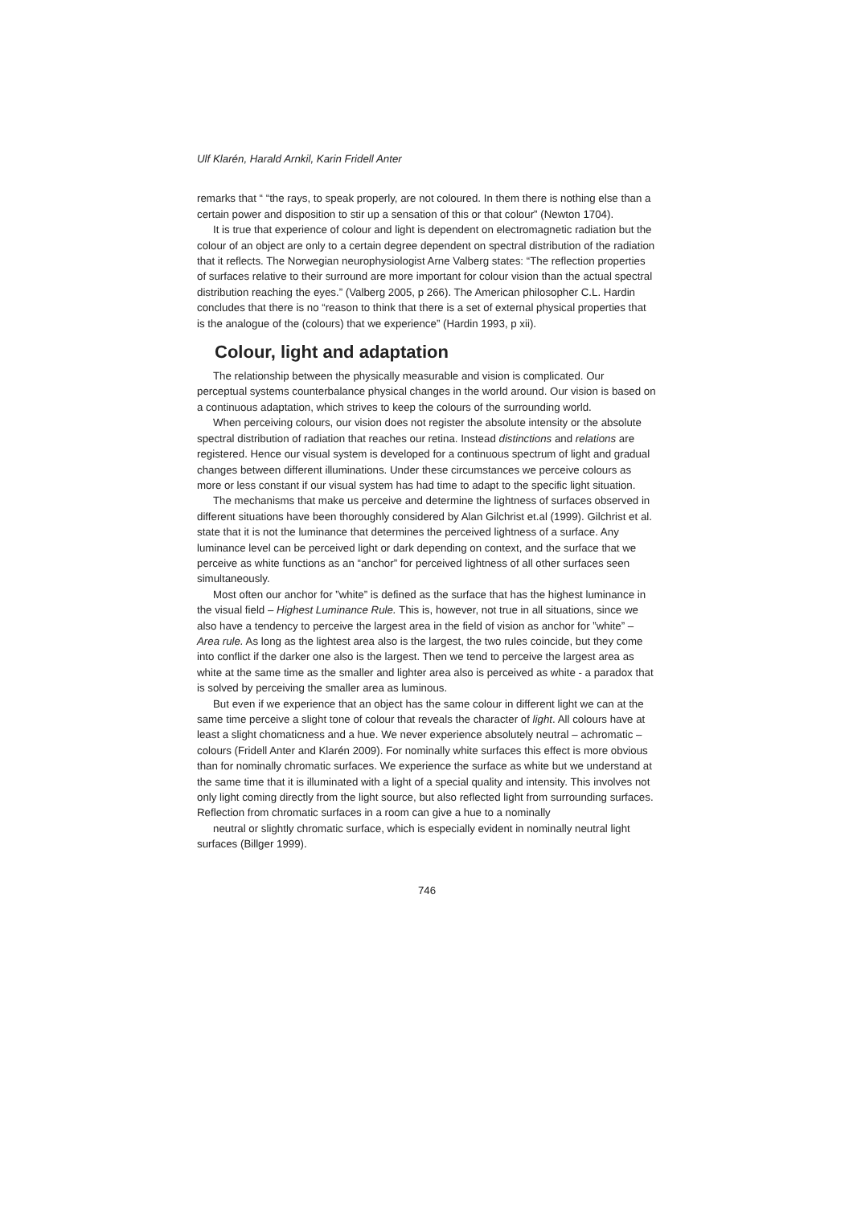Ulf Klarén, Harald Arnkil, Karin Fridell Anter
remarks that “ “the rays, to speak properly, are not coloured. In them there is nothing else than a certain power and disposition to stir up a sensation of this or that colour” (Newton 1704).
It is true that experience of colour and light is dependent on electromagnetic radiation but the colour of an object are only to a certain degree dependent on spectral distribution of the radiation that it reflects. The Norwegian neurophysiologist Arne Valberg states: “The reflection properties of surfaces relative to their surround are more important for colour vision than the actual spectral distribution reaching the eyes.” (Valberg 2005, p 266). The American philosopher C.L. Hardin concludes that there is no “reason to think that there is a set of external physical properties that is the analogue of the (colours) that we experience” (Hardin 1993, p xii).
Colour, light and adaptation
The relationship between the physically measurable and vision is complicated. Our perceptual systems counterbalance physical changes in the world around. Our vision is based on a continuous adaptation, which strives to keep the colours of the surrounding world.
When perceiving colours, our vision does not register the absolute intensity or the absolute spectral distribution of radiation that reaches our retina. Instead distinctions and relations are registered. Hence our visual system is developed for a continuous spectrum of light and gradual changes between different illuminations. Under these circumstances we perceive colours as more or less constant if our visual system has had time to adapt to the specific light situation.
The mechanisms that make us perceive and determine the lightness of surfaces observed in different situations have been thoroughly considered by Alan Gilchrist et.al (1999). Gilchrist et al. state that it is not the luminance that determines the perceived lightness of a surface. Any luminance level can be perceived light or dark depending on context, and the surface that we perceive as white functions as an “anchor” for perceived lightness of all other surfaces seen simultaneously.
Most often our anchor for ”white” is defined as the surface that has the highest luminance in the visual field – Highest Luminance Rule. This is, however, not true in all situations, since we also have a tendency to perceive the largest area in the field of vision as anchor for ”white” – Area rule. As long as the lightest area also is the largest, the two rules coincide, but they come into conflict if the darker one also is the largest. Then we tend to perceive the largest area as white at the same time as the smaller and lighter area also is perceived as white - a paradox that is solved by perceiving the smaller area as luminous.
But even if we experience that an object has the same colour in different light we can at the same time perceive a slight tone of colour that reveals the character of light. All colours have at least a slight chomaticness and a hue. We never experience absolutely neutral – achromatic – colours (Fridell Anter and Klarén 2009). For nominally white surfaces this effect is more obvious than for nominally chromatic surfaces. We experience the surface as white but we understand at the same time that it is illuminated with a light of a special quality and intensity. This involves not only light coming directly from the light source, but also reflected light from surrounding surfaces. Reflection from chromatic surfaces in a room can give a hue to a nominally
neutral or slightly chromatic surface, which is especially evident in nominally neutral light surfaces (Billger 1999).
746